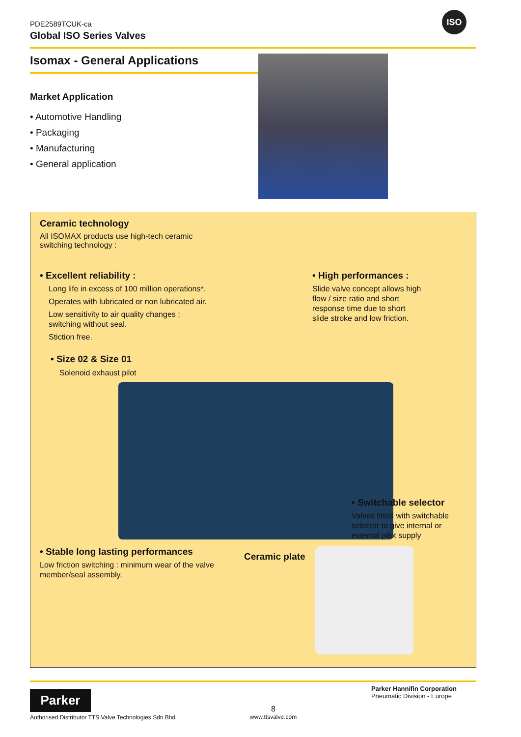PDE2589TCUK-ca
Global ISO Series Valves
ISO
Isomax - General Applications
Market Application
• Automotive Handling
• Packaging
• Manufacturing
• General application
Ceramic technology
All ISOMAX products use high-tech ceramic switching technology :
• Excellent reliability :
Long life in excess of 100 million operations*.
Operates with lubricated or non lubricated air.
Low sensitivity to air quality changes ;
switching without seal.
Stiction free.
• High performances :
Slide valve concept allows high
flow / size ratio and short
response time due to short
slide stroke and low friction.
• Size 02 & Size 01
Solenoid exhaust pilot
• Switchable selector
Valves fitted with switchable
selector to give internal or
external pilot supply
• Stable long lasting performances
Low friction switching : minimum wear of the valve member/seal assembly.
Ceramic plate
Parker
Authorised Distributor TTS Valve Technologies Sdn Bhd
8
www.ttsvalve.com
Parker Hannifin Corporation
Pneumatic Division - Europe